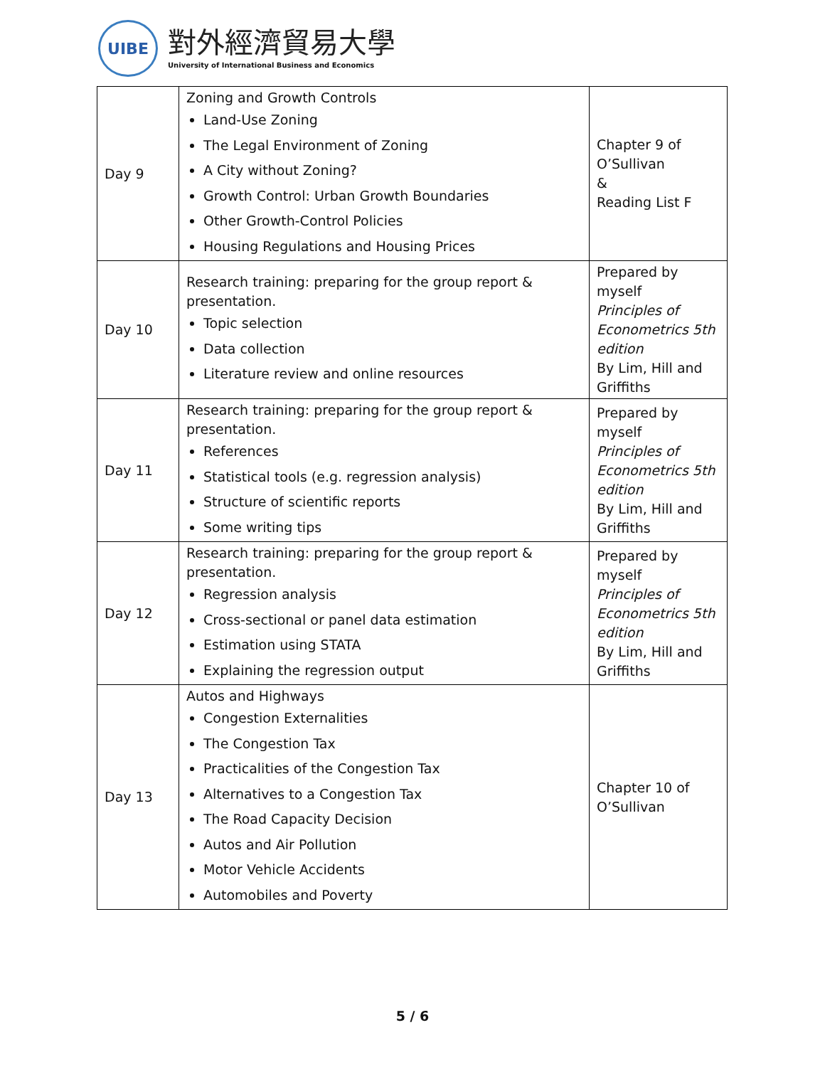UIBE
對外經濟貿易大學
University of International Business and Economics
| Day 9 | Zoning and Growth Controls Land-Use Zoning The Legal Environment of Zoning A City without Zoning? Growth Control: Urban Growth Boundaries Other Growth-Control Policies Housing Regulations and Housing Prices | Chapter 9 of O’Sullivan & Reading List F |
| Day 10 | Research training: preparing for the group report & presentation. Topic selection Data collection Literature review and online resources | Prepared by myself Principles of Econometrics 5th edition By Lim, Hill and Griffiths |
| Day 11 | Research training: preparing for the group report & presentation. References Statistical tools (e.g. regression analysis) Structure of scientific reports Some writing tips | Prepared by myself Principles of Econometrics 5th edition By Lim, Hill and Griffiths |
| Day 12 | Research training: preparing for the group report & presentation. Regression analysis Cross-sectional or panel data estimation Estimation using STATA Explaining the regression output | Prepared by myself Principles of Econometrics 5th edition By Lim, Hill and Griffiths |
| Day 13 | Autos and Highways Congestion Externalities The Congestion Tax Practicalities of the Congestion Tax Alternatives to a Congestion Tax The Road Capacity Decision Autos and Air Pollution Motor Vehicle Accidents Automobiles and Poverty | Chapter 10 of O’Sullivan |
5 / 6